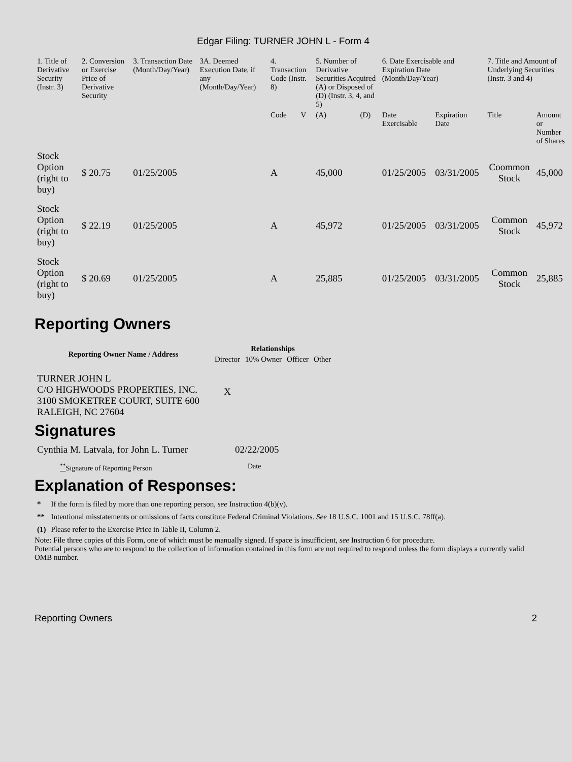Edgar Filing: TURNER JOHN L - Form 4
| 1. Title of Derivative Security (Instr. 3) | 2. Conversion or Exercise Price of Derivative Security | 3. Transaction Date (Month/Day/Year) | 3A. Deemed Execution Date, if any (Month/Day/Year) | 4. Transaction Code (Instr. 8) | | 5. Number of Derivative Securities Acquired (A) or Disposed of (D) (Instr. 3, 4, and 5) | | 6. Date Exercisable and Expiration Date (Month/Day/Year) | | 7. Title and Amount of Underlying Securities (Instr. 3 and 4) | |
| --- | --- | --- | --- | --- | --- | --- | --- | --- | --- | --- | --- |
| | | | | Code | V | (A) | (D) | Date Exercisable | Expiration Date | Title | Amount or Number of Shares |
| Stock Option (right to buy) | $ 20.75 | 01/25/2005 | | A | | 45,000 | | 01/25/2005 | 03/31/2005 | Coommon Stock | 45,000 |
| Stock Option (right to buy) | $ 22.19 | 01/25/2005 | | A | | 45,972 | | 01/25/2005 | 03/31/2005 | Common Stock | 45,972 |
| Stock Option (right to buy) | $ 20.69 | 01/25/2005 | | A | | 25,885 | | 01/25/2005 | 03/31/2005 | Common Stock | 25,885 |
Reporting Owners
| Reporting Owner Name / Address | Relationships | | | |
| --- | --- | --- | --- | --- |
| | Director | 10% Owner | Officer | Other |
| TURNER JOHN L C/O HIGHWOODS PROPERTIES, INC. 3100 SMOKETREE COURT, SUITE 600 RALEIGH, NC 27604 | X | | | |
Signatures
| Cynthia M. Latvala, for John L. Turner | 02/22/2005 |
| <sup>**</sup> Signature of Reporting Person | Date |
Explanation of Responses:
| * | If the form is filed by more than one reporting person, see Instruction 4(b)(v). |
| ** | Intentional misstatements or omissions of facts constitute Federal Criminal Violations. See 18 U.S.C. 1001 and 15 U.S.C. 78ff(a). |
| (1) | Please refer to the Exercise Price in Table II, Column 2. |
Note: File three copies of this Form, one of which must be manually signed. If space is insufficient, see Instruction 6 for procedure.
Potential persons who are to respond to the collection of information contained in this form are not required to respond unless the form displays a currently valid OMB number.
Reporting Owners 2